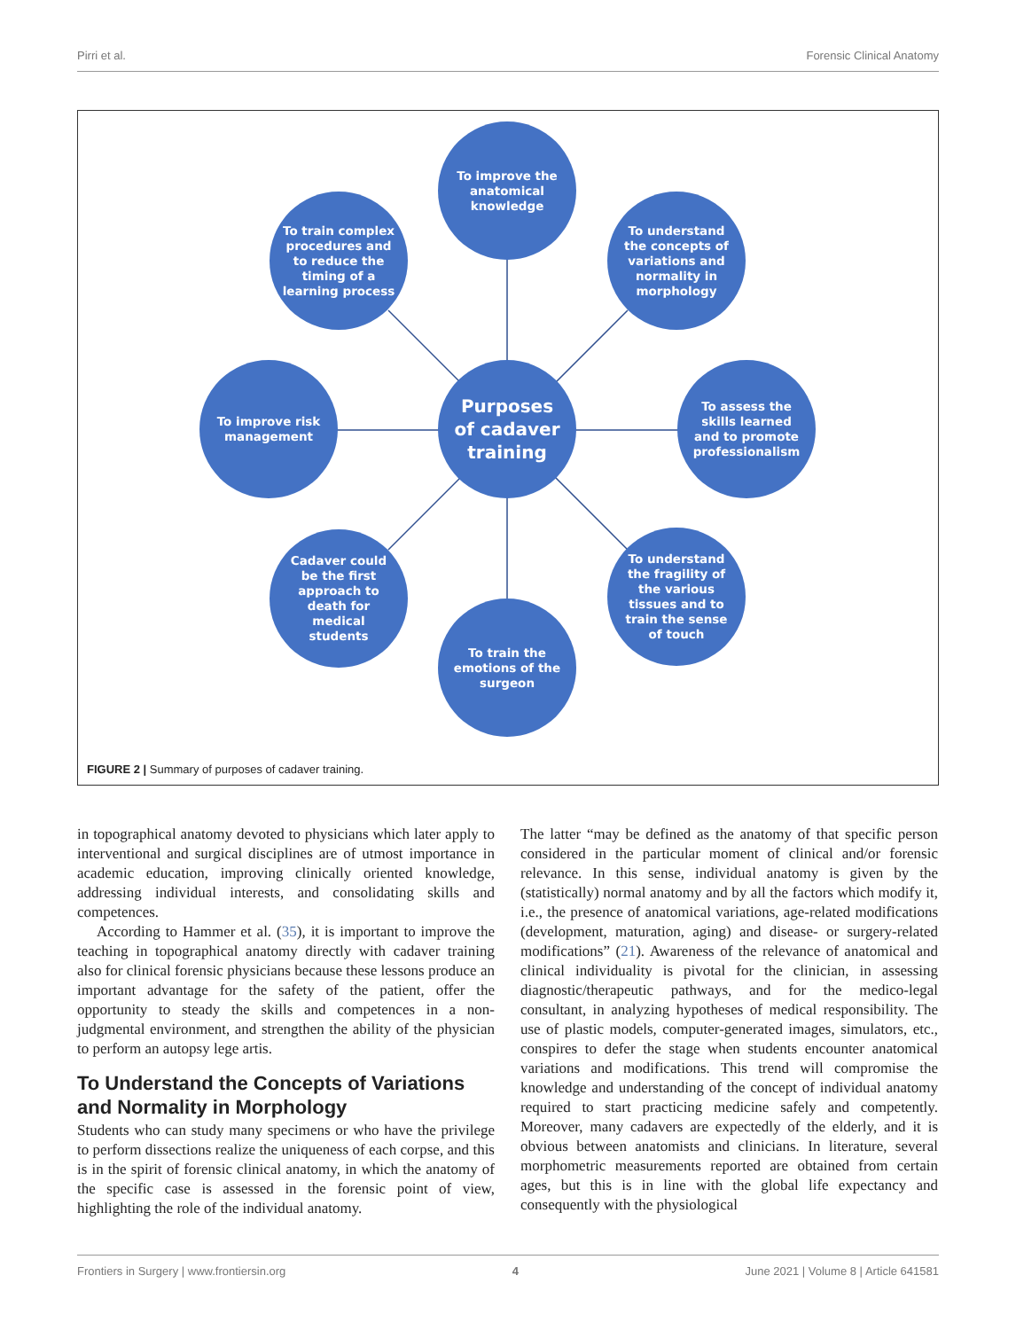Pirri et al. Forensic Clinical Anatomy
To improve the anatomical knowledge
To train complex procedures and to reduce the timing of a learning process
To understand the concepts of variations and normality in morphology
To improve risk management
Purposes of cadaver training
To assess the skills learned and to promote professionalism
Cadaver could be the first approach to death for medical students
To understand the fragility of the various tissues and to train the sense of touch
To train the emotions of the surgeon
FIGURE 2 | Summary of purposes of cadaver training.
in topographical anatomy devoted to physicians which later apply to interventional and surgical disciplines are of utmost importance in academic education, improving clinically oriented knowledge, addressing individual interests, and consolidating skills and competences.
According to Hammer et al. (35), it is important to improve the teaching in topographical anatomy directly with cadaver training also for clinical forensic physicians because these lessons produce an important advantage for the safety of the patient, offer the opportunity to steady the skills and competences in a non-judgmental environment, and strengthen the ability of the physician to perform an autopsy lege artis.
To Understand the Concepts of Variations and Normality in Morphology
Students who can study many specimens or who have the privilege to perform dissections realize the uniqueness of each corpse, and this is in the spirit of forensic clinical anatomy, in which the anatomy of the specific case is assessed in the forensic point of view, highlighting the role of the individual anatomy.
The latter “may be defined as the anatomy of that specific person considered in the particular moment of clinical and/or forensic relevance. In this sense, individual anatomy is given by the (statistically) normal anatomy and by all the factors which modify it, i.e., the presence of anatomical variations, age-related modifications (development, maturation, aging) and disease- or surgery-related modifications” (21). Awareness of the relevance of anatomical and clinical individuality is pivotal for the clinician, in assessing diagnostic/therapeutic pathways, and for the medico-legal consultant, in analyzing hypotheses of medical responsibility. The use of plastic models, computer-generated images, simulators, etc., conspires to defer the stage when students encounter anatomical variations and modifications. This trend will compromise the knowledge and understanding of the concept of individual anatomy required to start practicing medicine safely and competently. Moreover, many cadavers are expectedly of the elderly, and it is obvious between anatomists and clinicians. In literature, several morphometric measurements reported are obtained from certain ages, but this is in line with the global life expectancy and consequently with the physiological
Frontiers in Surgery | www.frontiersin.org 4 June 2021 | Volume 8 | Article 641581